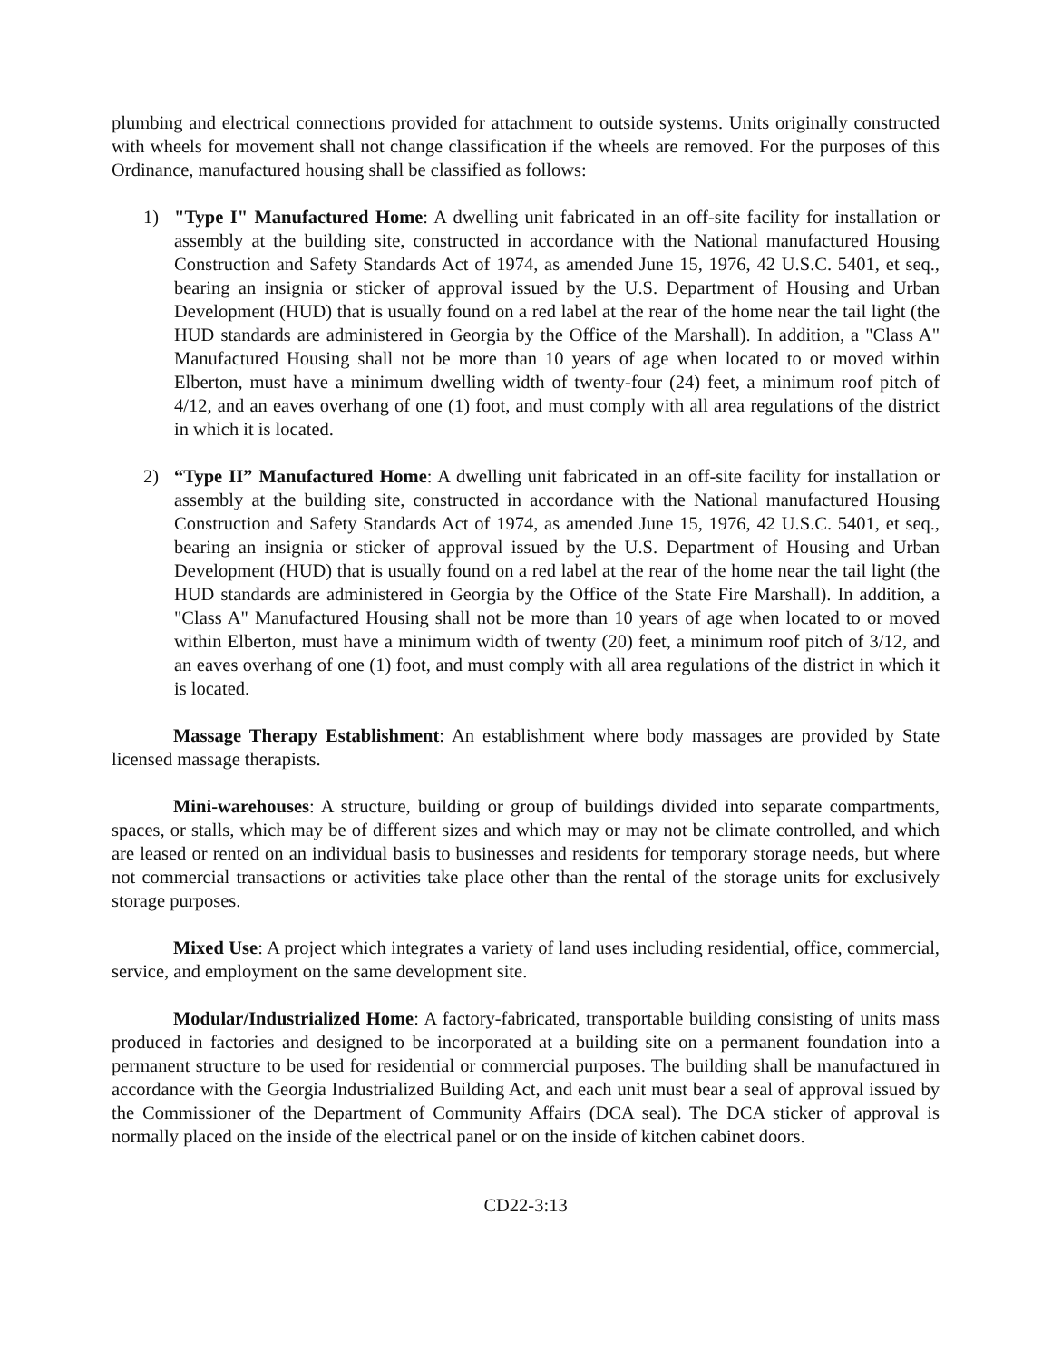plumbing and electrical connections provided for attachment to outside systems. Units originally constructed with wheels for movement shall not change classification if the wheels are removed. For the purposes of this Ordinance, manufactured housing shall be classified as follows:
1) "Type I" Manufactured Home: A dwelling unit fabricated in an off-site facility for installation or assembly at the building site, constructed in accordance with the National manufactured Housing Construction and Safety Standards Act of 1974, as amended June 15, 1976, 42 U.S.C. 5401, et seq., bearing an insignia or sticker of approval issued by the U.S. Department of Housing and Urban Development (HUD) that is usually found on a red label at the rear of the home near the tail light (the HUD standards are administered in Georgia by the Office of the Marshall). In addition, a "Class A" Manufactured Housing shall not be more than 10 years of age when located to or moved within Elberton, must have a minimum dwelling width of twenty-four (24) feet, a minimum roof pitch of 4/12, and an eaves overhang of one (1) foot, and must comply with all area regulations of the district in which it is located.
2) “Type II” Manufactured Home: A dwelling unit fabricated in an off-site facility for installation or assembly at the building site, constructed in accordance with the National manufactured Housing Construction and Safety Standards Act of 1974, as amended June 15, 1976, 42 U.S.C. 5401, et seq., bearing an insignia or sticker of approval issued by the U.S. Department of Housing and Urban Development (HUD) that is usually found on a red label at the rear of the home near the tail light (the HUD standards are administered in Georgia by the Office of the State Fire Marshall). In addition, a "Class A" Manufactured Housing shall not be more than 10 years of age when located to or moved within Elberton, must have a minimum width of twenty (20) feet, a minimum roof pitch of 3/12, and an eaves overhang of one (1) foot, and must comply with all area regulations of the district in which it is located.
Massage Therapy Establishment: An establishment where body massages are provided by State licensed massage therapists.
Mini-warehouses: A structure, building or group of buildings divided into separate compartments, spaces, or stalls, which may be of different sizes and which may or may not be climate controlled, and which are leased or rented on an individual basis to businesses and residents for temporary storage needs, but where not commercial transactions or activities take place other than the rental of the storage units for exclusively storage purposes.
Mixed Use: A project which integrates a variety of land uses including residential, office, commercial, service, and employment on the same development site.
Modular/Industrialized Home: A factory-fabricated, transportable building consisting of units mass produced in factories and designed to be incorporated at a building site on a permanent foundation into a permanent structure to be used for residential or commercial purposes. The building shall be manufactured in accordance with the Georgia Industrialized Building Act, and each unit must bear a seal of approval issued by the Commissioner of the Department of Community Affairs (DCA seal). The DCA sticker of approval is normally placed on the inside of the electrical panel or on the inside of kitchen cabinet doors.
CD22-3:13